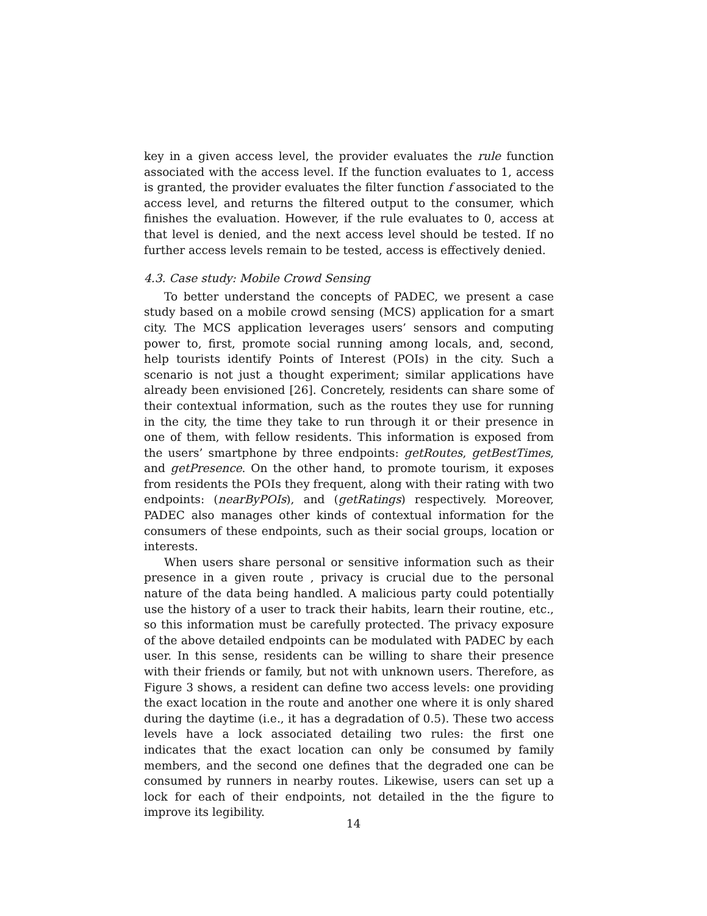key in a given access level, the provider evaluates the rule function associated with the access level. If the function evaluates to 1, access is granted, the provider evaluates the filter function f associated to the access level, and returns the filtered output to the consumer, which finishes the evaluation. However, if the rule evaluates to 0, access at that level is denied, and the next access level should be tested. If no further access levels remain to be tested, access is effectively denied.
4.3. Case study: Mobile Crowd Sensing
To better understand the concepts of PADEC, we present a case study based on a mobile crowd sensing (MCS) application for a smart city. The MCS application leverages users’ sensors and computing power to, first, promote social running among locals, and, second, help tourists identify Points of Interest (POIs) in the city. Such a scenario is not just a thought experiment; similar applications have already been envisioned [26]. Concretely, residents can share some of their contextual information, such as the routes they use for running in the city, the time they take to run through it or their presence in one of them, with fellow residents. This information is exposed from the users’ smartphone by three endpoints: getRoutes, getBestTimes, and getPresence. On the other hand, to promote tourism, it exposes from residents the POIs they frequent, along with their rating with two endpoints: (nearByPOIs), and (getRatings) respectively. Moreover, PADEC also manages other kinds of contextual information for the consumers of these endpoints, such as their social groups, location or interests.
When users share personal or sensitive information such as their presence in a given route , privacy is crucial due to the personal nature of the data being handled. A malicious party could potentially use the history of a user to track their habits, learn their routine, etc., so this information must be carefully protected. The privacy exposure of the above detailed endpoints can be modulated with PADEC by each user. In this sense, residents can be willing to share their presence with their friends or family, but not with unknown users. Therefore, as Figure 3 shows, a resident can define two access levels: one providing the exact location in the route and another one where it is only shared during the daytime (i.e., it has a degradation of 0.5). These two access levels have a lock associated detailing two rules: the first one indicates that the exact location can only be consumed by family members, and the second one defines that the degraded one can be consumed by runners in nearby routes. Likewise, users can set up a lock for each of their endpoints, not detailed in the the figure to improve its legibility.
14